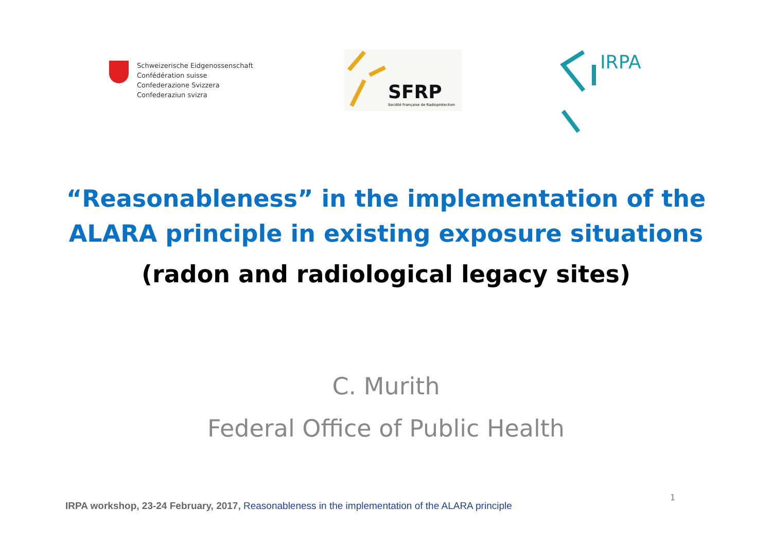Schweizerische Eidgenossenschaft
Confédération suisse
Confederazione Svizzera
Confederaziun svizra
SFRP
Société Française de Radioprotection
IRPA
“Reasonableness” in the implementation of the
ALARA principle in existing exposure situations
(radon and radiological legacy sites)
C. Murith
Federal Office of Public Health
IRPA workshop, 23-24 February, 2017, Reasonableness in the implementation of the ALARA principle
1